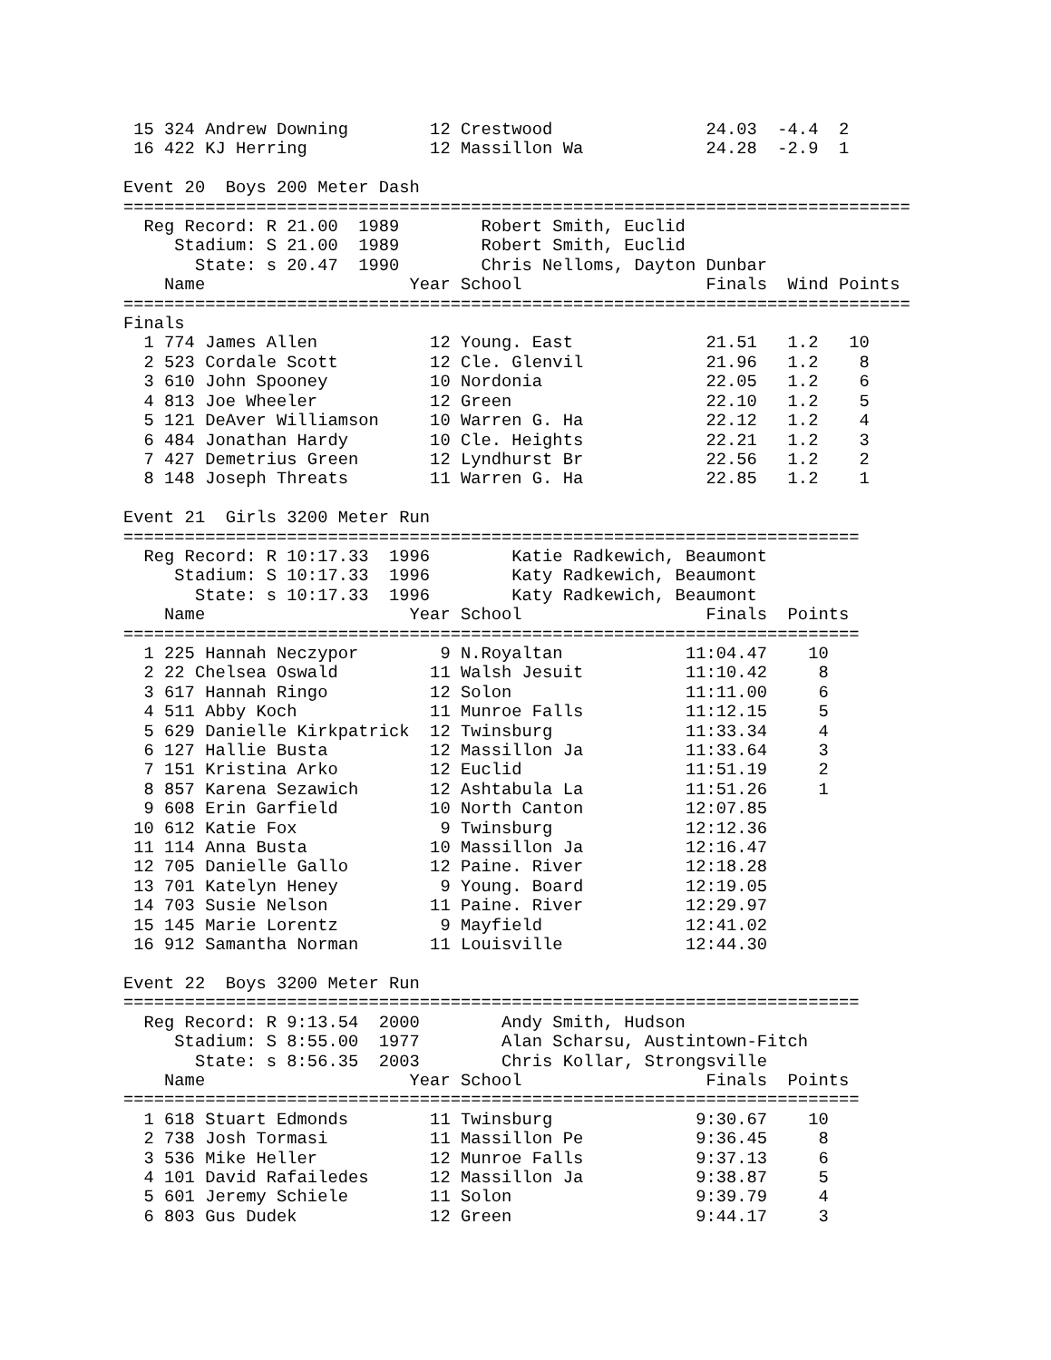15 324 Andrew Downing        12 Crestwood               24.03  -4.4  2
 16 422 KJ Herring            12 Massillon Wa            24.28  -2.9  1

Event 20  Boys 200 Meter Dash
=============================================================================
  Reg Record: R 21.00  1989        Robert Smith, Euclid
     Stadium: S 21.00  1989        Robert Smith, Euclid
       State: s 20.47  1990        Chris Nelloms, Dayton Dunbar
    Name                    Year School                  Finals  Wind Points
=============================================================================
Finals
  1 774 James Allen           12 Young. East             21.51   1.2   10
  2 523 Cordale Scott         12 Cle. Glenvil            21.96   1.2    8
  3 610 John Spooney          10 Nordonia                22.05   1.2    6
  4 813 Joe Wheeler           12 Green                   22.10   1.2    5
  5 121 DeAver Williamson     10 Warren G. Ha            22.12   1.2    4
  6 484 Jonathan Hardy        10 Cle. Heights            22.21   1.2    3
  7 427 Demetrius Green       12 Lyndhurst Br            22.56   1.2    2
  8 148 Joseph Threats        11 Warren G. Ha            22.85   1.2    1

Event 21  Girls 3200 Meter Run
========================================================================
  Reg Record: R 10:17.33  1996        Katie Radkewich, Beaumont
     Stadium: S 10:17.33  1996        Katy Radkewich, Beaumont
       State: s 10:17.33  1996        Katy Radkewich, Beaumont
    Name                    Year School                  Finals  Points
========================================================================
  1 225 Hannah Neczypor        9 N.Royaltan            11:04.47    10
  2 22 Chelsea Oswald         11 Walsh Jesuit          11:10.42     8
  3 617 Hannah Ringo          12 Solon                 11:11.00     6
  4 511 Abby Koch             11 Munroe Falls          11:12.15     5
  5 629 Danielle Kirkpatrick  12 Twinsburg             11:33.34     4
  6 127 Hallie Busta          12 Massillon Ja          11:33.64     3
  7 151 Kristina Arko         12 Euclid                11:51.19     2
  8 857 Karena Sezawich       12 Ashtabula La          11:51.26     1
  9 608 Erin Garfield         10 North Canton          12:07.85
 10 612 Katie Fox              9 Twinsburg             12:12.36
 11 114 Anna Busta            10 Massillon Ja          12:16.47
 12 705 Danielle Gallo        12 Paine. River          12:18.28
 13 701 Katelyn Heney          9 Young. Board          12:19.05
 14 703 Susie Nelson          11 Paine. River          12:29.97
 15 145 Marie Lorentz          9 Mayfield              12:41.02
 16 912 Samantha Norman       11 Louisville            12:44.30

Event 22  Boys 3200 Meter Run
========================================================================
  Reg Record: R 9:13.54  2000        Andy Smith, Hudson
     Stadium: S 8:55.00  1977        Alan Scharsu, Austintown-Fitch
       State: s 8:56.35  2003        Chris Kollar, Strongsville
    Name                    Year School                  Finals  Points
========================================================================
  1 618 Stuart Edmonds        11 Twinsburg              9:30.67    10
  2 738 Josh Tormasi          11 Massillon Pe           9:36.45     8
  3 536 Mike Heller           12 Munroe Falls           9:37.13     6
  4 101 David Rafailedes      12 Massillon Ja           9:38.87     5
  5 601 Jeremy Schiele        11 Solon                  9:39.79     4
  6 803 Gus Dudek             12 Green                  9:44.17     3